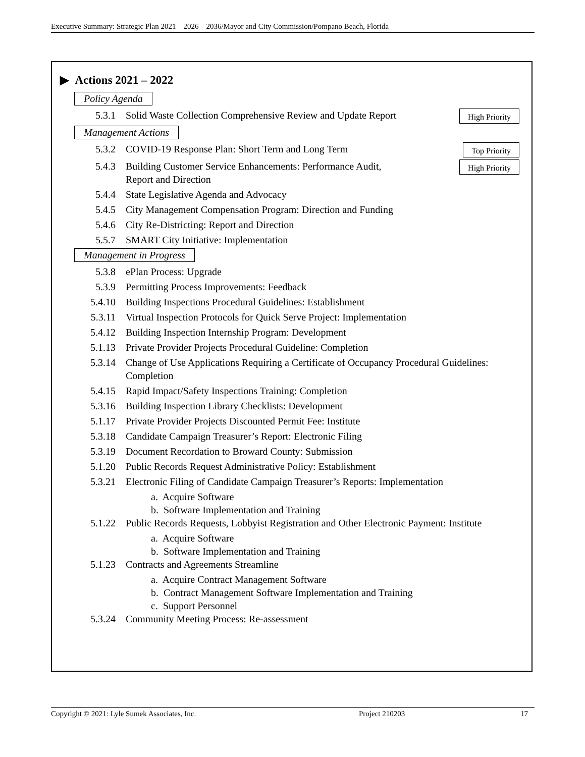Executive Summary: Strategic Plan 2021 – 2026 – 2036/Mayor and City Commission/Pompano Beach, Florida
▶ Actions 2021 – 2022
Policy Agenda
5.3.1 Solid Waste Collection Comprehensive Review and Update Report High Priority
Management Actions
5.3.2 COVID-19 Response Plan: Short Term and Long Term Top Priority
5.4.3 Building Customer Service Enhancements: Performance Audit,
Report and Direction High Priority
5.4.4 State Legislative Agenda and Advocacy
5.4.5 City Management Compensation Program: Direction and Funding
5.4.6 City Re-Districting: Report and Direction
5.5.7 SMART City Initiative: Implementation
Management in Progress
5.3.8 ePlan Process: Upgrade
5.3.9 Permitting Process Improvements: Feedback
5.4.10 Building Inspections Procedural Guidelines: Establishment
5.3.11 Virtual Inspection Protocols for Quick Serve Project: Implementation
5.4.12 Building Inspection Internship Program: Development
5.1.13 Private Provider Projects Procedural Guideline: Completion
5.3.14 Change of Use Applications Requiring a Certificate of Occupancy Procedural Guidelines: Completion
5.4.15 Rapid Impact/Safety Inspections Training: Completion
5.3.16 Building Inspection Library Checklists: Development
5.1.17 Private Provider Projects Discounted Permit Fee: Institute
5.3.18 Candidate Campaign Treasurer’s Report: Electronic Filing
5.3.19 Document Recordation to Broward County: Submission
5.1.20 Public Records Request Administrative Policy: Establishment
5.3.21 Electronic Filing of Candidate Campaign Treasurer’s Reports: Implementation
a. Acquire Software
b. Software Implementation and Training
5.1.22 Public Records Requests, Lobbyist Registration and Other Electronic Payment: Institute
a. Acquire Software
b. Software Implementation and Training
5.1.23 Contracts and Agreements Streamline
a. Acquire Contract Management Software
b. Contract Management Software Implementation and Training
c. Support Personnel
5.3.24 Community Meeting Process: Re-assessment
Copyright © 2021: Lyle Sumek Associates, Inc. Project 210203 17